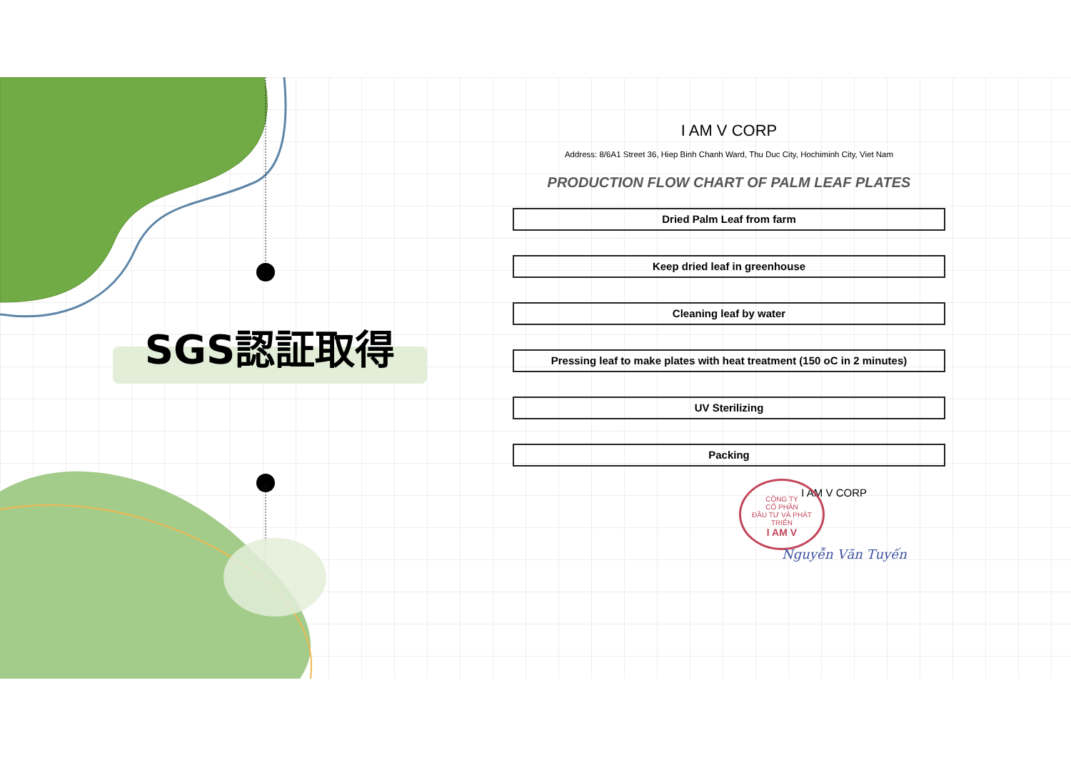SGS認証取得
I AM V CORP
Address: 8/6A1 Street 36, Hiep Binh Chanh Ward, Thu Duc City, Hochiminh City, Viet Nam
PRODUCTION FLOW CHART OF PALM LEAF PLATES
Dried Palm Leaf from farm
Keep dried leaf in greenhouse
Cleaning leaf by water
Pressing leaf to make plates with heat treatment (150 oC in 2 minutes)
UV Sterilizing
Packing
I AM V CORP
CÔNG TY
CỔ PHẦN
ĐẦU TƯ VÀ PHÁT TRIỂN
I AM V
Nguyễn Văn Tuyến